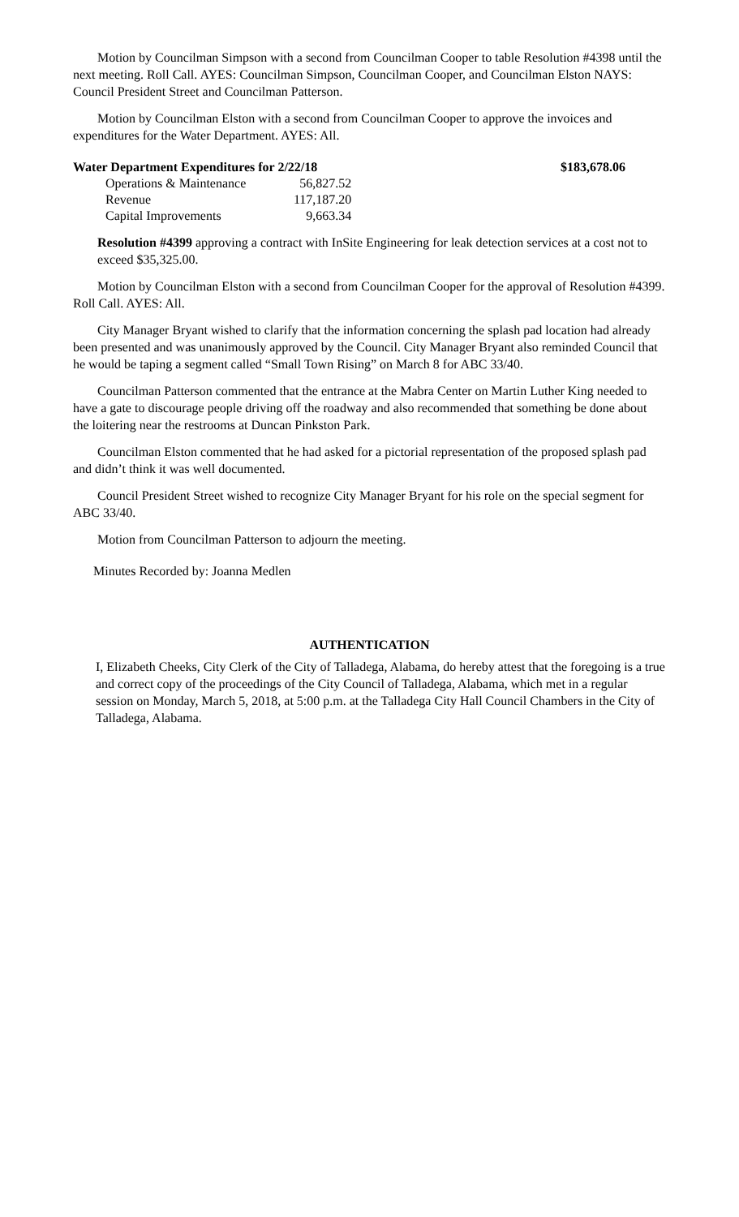Motion by Councilman Simpson with a second from Councilman Cooper to table Resolution #4398 until the next meeting. Roll Call. AYES: Councilman Simpson, Councilman Cooper, and Councilman Elston NAYS: Council President Street and Councilman Patterson.
Motion by Councilman Elston with a second from Councilman Cooper to approve the invoices and expenditures for the Water Department. AYES: All.
Water Department Expenditures for 2/22/18 $183,678.06
| Operations & Maintenance | 56,827.52 |
| Revenue | 117,187.20 |
| Capital Improvements | 9,663.34 |
Resolution #4399 approving a contract with InSite Engineering for leak detection services at a cost not to exceed $35,325.00.
Motion by Councilman Elston with a second from Councilman Cooper for the approval of Resolution #4399. Roll Call. AYES: All.
City Manager Bryant wished to clarify that the information concerning the splash pad location had already been presented and was unanimously approved by the Council. City Manager Bryant also reminded Council that he would be taping a segment called “Small Town Rising” on March 8 for ABC 33/40.
Councilman Patterson commented that the entrance at the Mabra Center on Martin Luther King needed to have a gate to discourage people driving off the roadway and also recommended that something be done about the loitering near the restrooms at Duncan Pinkston Park.
Councilman Elston commented that he had asked for a pictorial representation of the proposed splash pad and didn’t think it was well documented.
Council President Street wished to recognize City Manager Bryant for his role on the special segment for ABC 33/40.
Motion from Councilman Patterson to adjourn the meeting.
Minutes Recorded by: Joanna Medlen
AUTHENTICATION
I, Elizabeth Cheeks, City Clerk of the City of Talladega, Alabama, do hereby attest that the foregoing is a true and correct copy of the proceedings of the City Council of Talladega, Alabama, which met in a regular session on Monday, March 5, 2018, at 5:00 p.m. at the Talladega City Hall Council Chambers in the City of Talladega, Alabama.